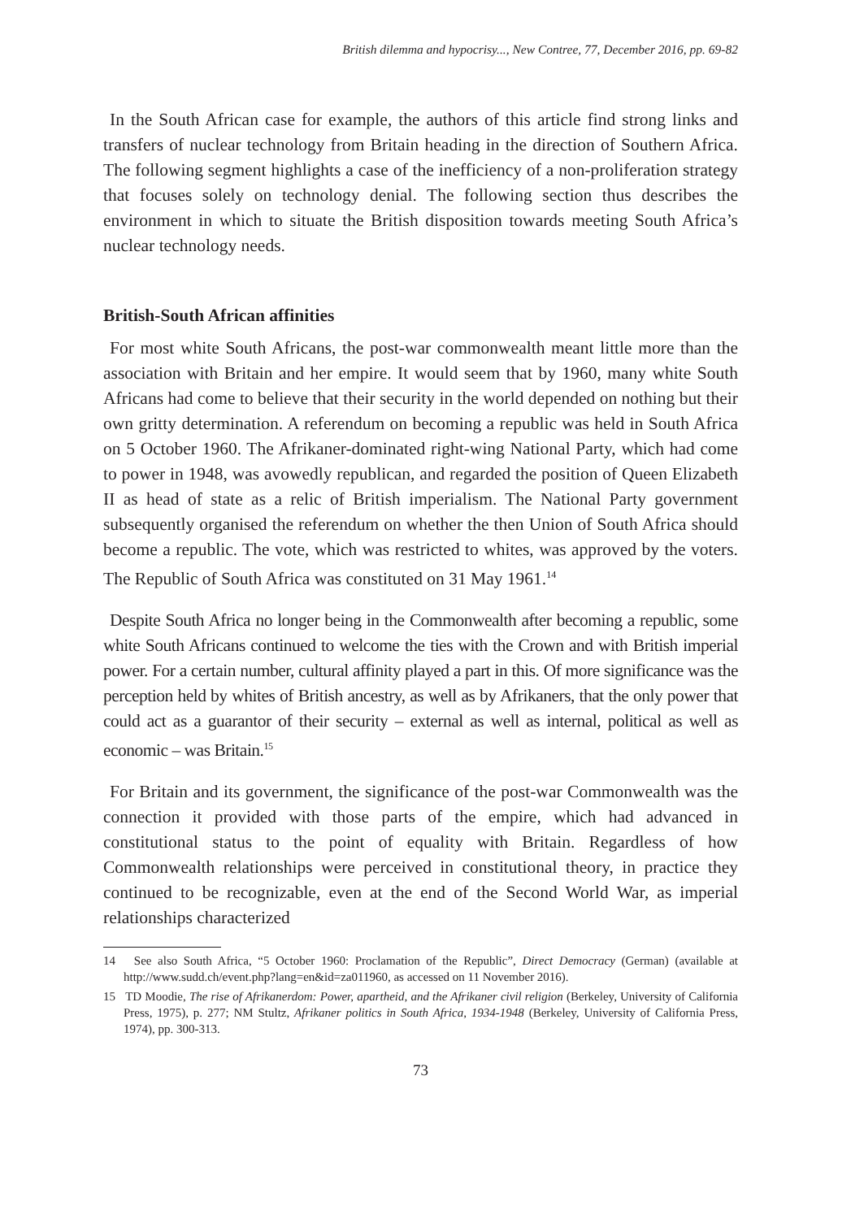British dilemma and hypocrisy..., New Contree, 77, December 2016, pp. 69-82
In the South African case for example, the authors of this article find strong links and transfers of nuclear technology from Britain heading in the direction of Southern Africa. The following segment highlights a case of the inefficiency of a non-proliferation strategy that focuses solely on technology denial. The following section thus describes the environment in which to situate the British disposition towards meeting South Africa’s nuclear technology needs.
British-South African affinities
For most white South Africans, the post-war commonwealth meant little more than the association with Britain and her empire. It would seem that by 1960, many white South Africans had come to believe that their security in the world depended on nothing but their own gritty determination. A referendum on becoming a republic was held in South Africa on 5 October 1960. The Afrikaner-dominated right-wing National Party, which had come to power in 1948, was avowedly republican, and regarded the position of Queen Elizabeth II as head of state as a relic of British imperialism. The National Party government subsequently organised the referendum on whether the then Union of South Africa should become a republic. The vote, which was restricted to whites, was approved by the voters. The Republic of South Africa was constituted on 31 May 1961.<sup>14</sup>
Despite South Africa no longer being in the Commonwealth after becoming a republic, some white South Africans continued to welcome the ties with the Crown and with British imperial power. For a certain number, cultural affinity played a part in this. Of more significance was the perception held by whites of British ancestry, as well as by Afrikaners, that the only power that could act as a guarantor of their security – external as well as internal, political as well as economic – was Britain.<sup>15</sup>
For Britain and its government, the significance of the post-war Commonwealth was the connection it provided with those parts of the empire, which had advanced in constitutional status to the point of equality with Britain. Regardless of how Commonwealth relationships were perceived in constitutional theory, in practice they continued to be recognizable, even at the end of the Second World War, as imperial relationships characterized
14 See also South Africa, “5 October 1960: Proclamation of the Republic”, Direct Democracy (German) (available at http://www.sudd.ch/event.php?lang=en&id=za011960, as accessed on 11 November 2016).
15 TD Moodie, The rise of Afrikanerdom: Power, apartheid, and the Afrikaner civil religion (Berkeley, University of California Press, 1975), p. 277; NM Stultz, Afrikaner politics in South Africa, 1934-1948 (Berkeley, University of California Press, 1974), pp. 300-313.
73